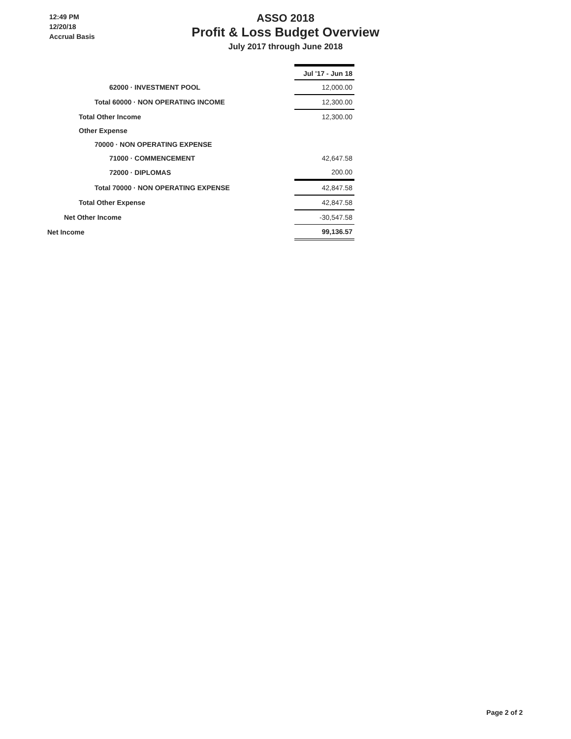12:49 PM
12/20/18
Accrual Basis
ASSO 2018
Profit & Loss Budget Overview
July 2017 through June 2018
| | Jul '17 - Jun 18 |
| 62000 · INVESTMENT POOL | 12,000.00 |
| Total 60000 · NON OPERATING INCOME | 12,300.00 |
| Total Other Income | 12,300.00 |
| Other Expense | |
| 70000 · NON OPERATING EXPENSE | |
| 71000 · COMMENCEMENT | 42,647.58 |
| 72000 · DIPLOMAS | 200.00 |
| Total 70000 · NON OPERATING EXPENSE | 42,847.58 |
| Total Other Expense | 42,847.58 |
| Net Other Income | -30,547.58 |
| Net Income | 99,136.57 |
Page 2 of 2